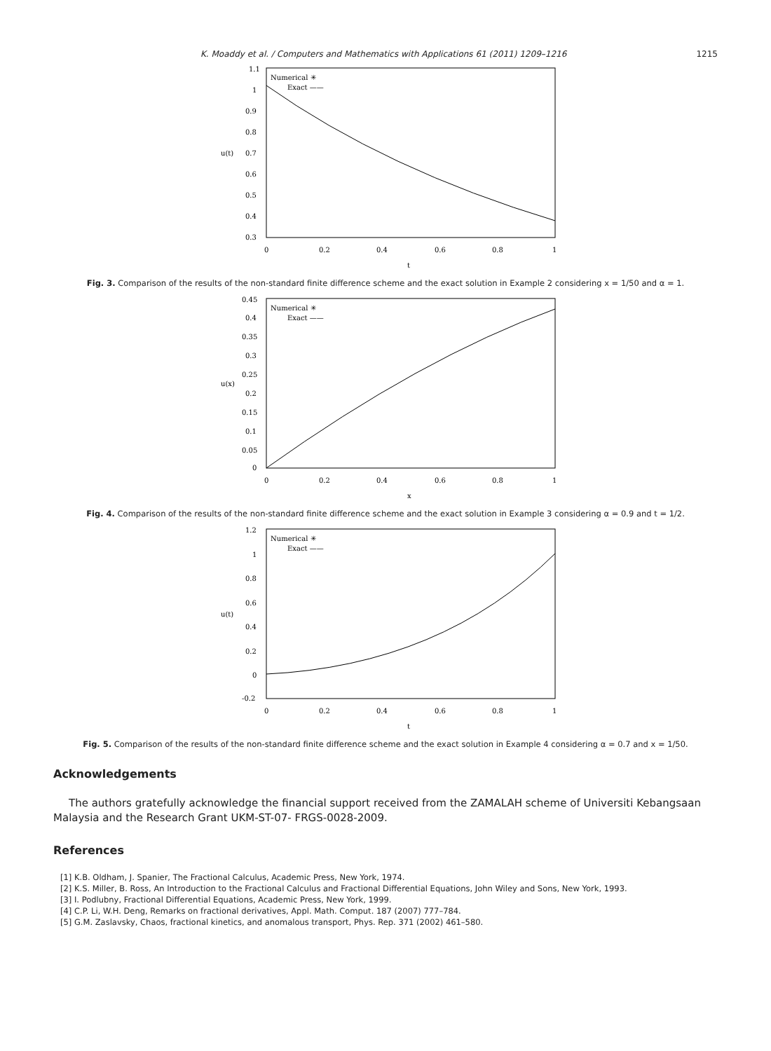K. Moaddy et al. / Computers and Mathematics with Applications 61 (2011) 1209–1216 1215
1.1
1
0.9
0.8
0.7
0.6
0.5
0.4
0.3
0
0.2
0.4
0.6
0.8
1
t
u(t)
Numerical ✳
Exact ——
Fig. 3. Comparison of the results of the non-standard finite difference scheme and the exact solution in Example 2 considering x = 1/50 and α = 1.
0.45
0.4
0.35
0.3
0.25
0.2
0.15
0.1
0.05
0
0
0.2
0.4
0.6
0.8
1
x
u(x)
Numerical ✳
Exact ——
Fig. 4. Comparison of the results of the non-standard finite difference scheme and the exact solution in Example 3 considering α = 0.9 and t = 1/2.
1.2
1
0.8
0.6
0.4
0.2
0
-0.2
0
0.2
0.4
0.6
0.8
1
t
u(t)
Numerical ✳
Exact ——
Fig. 5. Comparison of the results of the non-standard finite difference scheme and the exact solution in Example 4 considering α = 0.7 and x = 1/50.
Acknowledgements
The authors gratefully acknowledge the financial support received from the ZAMALAH scheme of Universiti Kebangsaan Malaysia and the Research Grant UKM-ST-07- FRGS-0028-2009.
References
[1] K.B. Oldham, J. Spanier, The Fractional Calculus, Academic Press, New York, 1974.
[2] K.S. Miller, B. Ross, An Introduction to the Fractional Calculus and Fractional Differential Equations, John Wiley and Sons, New York, 1993.
[3] I. Podlubny, Fractional Differential Equations, Academic Press, New York, 1999.
[4] C.P. Li, W.H. Deng, Remarks on fractional derivatives, Appl. Math. Comput. 187 (2007) 777–784.
[5] G.M. Zaslavsky, Chaos, fractional kinetics, and anomalous transport, Phys. Rep. 371 (2002) 461–580.